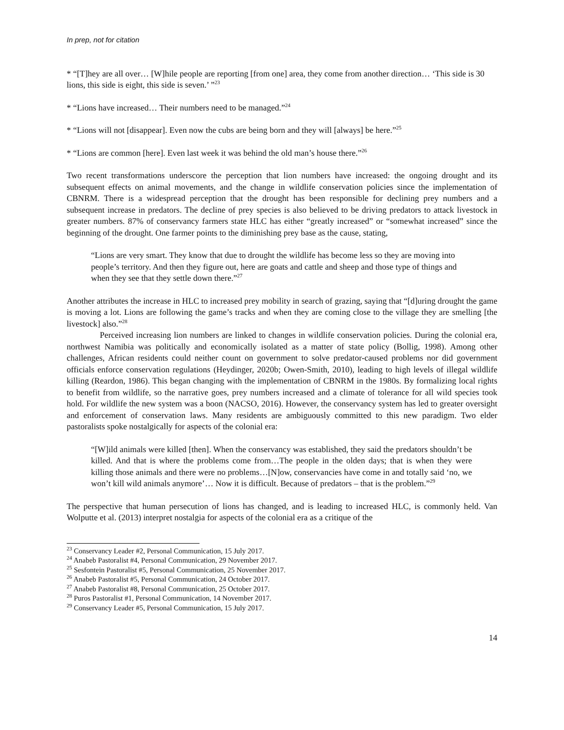In prep, not for citation
* “[T]hey are all over… [W]hile people are reporting [from one] area, they come from another direction… ‘This side is 30 lions, this side is eight, this side is seven.’ ”<sup>23</sup>
* “Lions have increased… Their numbers need to be managed.”<sup>24</sup>
* “Lions will not [disappear]. Even now the cubs are being born and they will [always] be here.”<sup>25</sup>
* “Lions are common [here]. Even last week it was behind the old man’s house there.”<sup>26</sup>
Two recent transformations underscore the perception that lion numbers have increased: the ongoing drought and its subsequent effects on animal movements, and the change in wildlife conservation policies since the implementation of CBNRM. There is a widespread perception that the drought has been responsible for declining prey numbers and a subsequent increase in predators. The decline of prey species is also believed to be driving predators to attack livestock in greater numbers. 87% of conservancy farmers state HLC has either “greatly increased” or “somewhat increased” since the beginning of the drought. One farmer points to the diminishing prey base as the cause, stating,
“Lions are very smart. They know that due to drought the wildlife has become less so they are moving into people’s territory. And then they figure out, here are goats and cattle and sheep and those type of things and when they see that they settle down there.”<sup>27</sup>
Another attributes the increase in HLC to increased prey mobility in search of grazing, saying that “[d]uring drought the game is moving a lot. Lions are following the game’s tracks and when they are coming close to the village they are smelling [the livestock] also.”<sup>28</sup>
Perceived increasing lion numbers are linked to changes in wildlife conservation policies. During the colonial era, northwest Namibia was politically and economically isolated as a matter of state policy (Bollig, 1998). Among other challenges, African residents could neither count on government to solve predator-caused problems nor did government officials enforce conservation regulations (Heydinger, 2020b; Owen-Smith, 2010), leading to high levels of illegal wildlife killing (Reardon, 1986). This began changing with the implementation of CBNRM in the 1980s. By formalizing local rights to benefit from wildlife, so the narrative goes, prey numbers increased and a climate of tolerance for all wild species took hold. For wildlife the new system was a boon (NACSO, 2016). However, the conservancy system has led to greater oversight and enforcement of conservation laws. Many residents are ambiguously committed to this new paradigm. Two elder pastoralists spoke nostalgically for aspects of the colonial era:
“[W]ild animals were killed [then]. When the conservancy was established, they said the predators shouldn’t be killed. And that is where the problems come from…The people in the olden days; that is when they were killing those animals and there were no problems…[N]ow, conservancies have come in and totally said ‘no, we won’t kill wild animals anymore’… Now it is difficult. Because of predators – that is the problem.”<sup>29</sup>
The perspective that human persecution of lions has changed, and is leading to increased HLC, is commonly held. Van Wolputte et al. (2013) interpret nostalgia for aspects of the colonial era as a critique of the
<sup>23</sup> Conservancy Leader #2, Personal Communication, 15 July 2017.
<sup>24</sup> Anabeb Pastoralist #4, Personal Communication, 29 November 2017.
<sup>25</sup> Sesfontein Pastoralist #5, Personal Communication, 25 November 2017.
<sup>26</sup> Anabeb Pastoralist #5, Personal Communication, 24 October 2017.
<sup>27</sup> Anabeb Pastoralist #8, Personal Communication, 25 October 2017.
<sup>28</sup> Puros Pastoralist #1, Personal Communication, 14 November 2017.
<sup>29</sup> Conservancy Leader #5, Personal Communication, 15 July 2017.
14